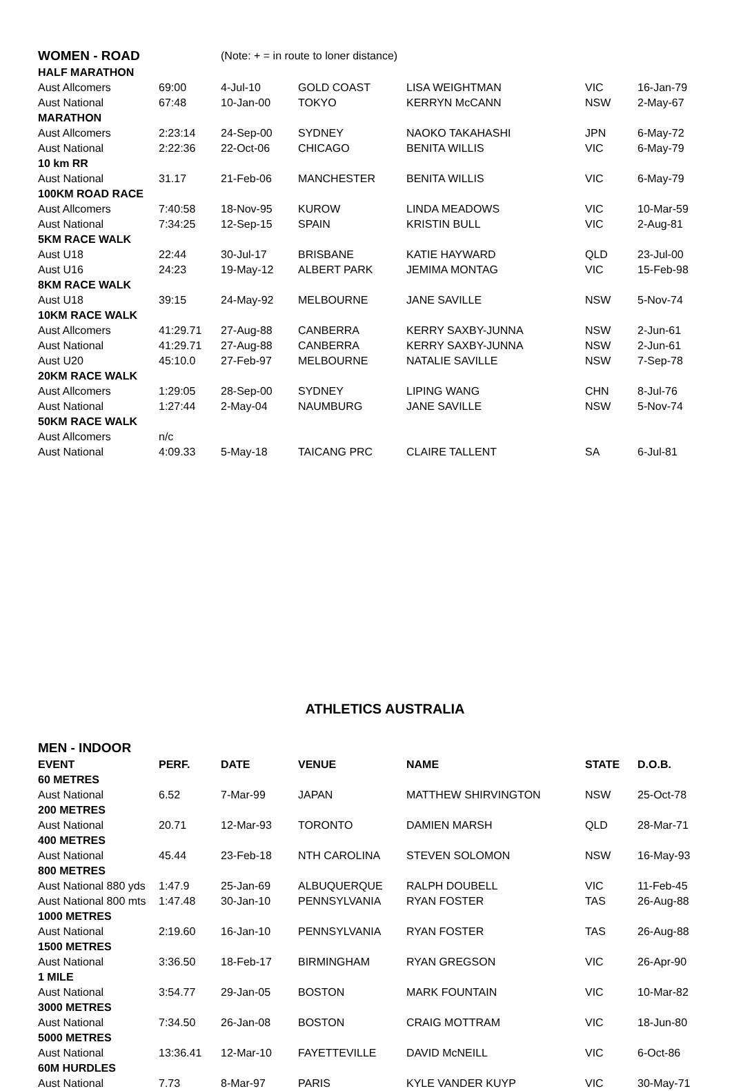| WOMEN - ROAD | | (Note: + = in route to loner distance) | | | | |
| HALF MARATHON | | | | | | |
| Aust Allcomers | 69:00 | 4-Jul-10 | GOLD COAST | LISA WEIGHTMAN | VIC | 16-Jan-79 |
| Aust National | 67:48 | 10-Jan-00 | TOKYO | KERRYN McCANN | NSW | 2-May-67 |
| MARATHON | | | | | | |
| Aust Allcomers | 2:23:14 | 24-Sep-00 | SYDNEY | NAOKO TAKAHASHI | JPN | 6-May-72 |
| Aust National | 2:22:36 | 22-Oct-06 | CHICAGO | BENITA WILLIS | VIC | 6-May-79 |
| 10 km RR | | | | | | |
| Aust National | 31.17 | 21-Feb-06 | MANCHESTER | BENITA WILLIS | VIC | 6-May-79 |
| 100KM ROAD RACE | | | | | | |
| Aust Allcomers | 7:40:58 | 18-Nov-95 | KUROW | LINDA MEADOWS | VIC | 10-Mar-59 |
| Aust National | 7:34:25 | 12-Sep-15 | SPAIN | KRISTIN BULL | VIC | 2-Aug-81 |
| 5KM RACE WALK | | | | | | |
| Aust U18 | 22:44 | 30-Jul-17 | BRISBANE | KATIE HAYWARD | QLD | 23-Jul-00 |
| Aust U16 | 24:23 | 19-May-12 | ALBERT PARK | JEMIMA MONTAG | VIC | 15-Feb-98 |
| 8KM RACE WALK | | | | | | |
| Aust U18 | 39:15 | 24-May-92 | MELBOURNE | JANE SAVILLE | NSW | 5-Nov-74 |
| 10KM RACE WALK | | | | | | |
| Aust Allcomers | 41:29.71 | 27-Aug-88 | CANBERRA | KERRY SAXBY-JUNNA | NSW | 2-Jun-61 |
| Aust National | 41:29.71 | 27-Aug-88 | CANBERRA | KERRY SAXBY-JUNNA | NSW | 2-Jun-61 |
| Aust U20 | 45:10.0 | 27-Feb-97 | MELBOURNE | NATALIE SAVILLE | NSW | 7-Sep-78 |
| 20KM RACE WALK | | | | | | |
| Aust Allcomers | 1:29:05 | 28-Sep-00 | SYDNEY | LIPING WANG | CHN | 8-Jul-76 |
| Aust National | 1:27:44 | 2-May-04 | NAUMBURG | JANE SAVILLE | NSW | 5-Nov-74 |
| 50KM RACE WALK | | | | | | |
| Aust Allcomers | n/c | | | | | |
| Aust National | 4:09.33 | 5-May-18 | TAICANG PRC | CLAIRE TALLENT | SA | 6-Jul-81 |
ATHLETICS AUSTRALIA
| MEN - INDOOR | | | | | | |
| EVENT | PERF. | DATE | VENUE | NAME | STATE | D.O.B. |
| 60 METRES | | | | | | |
| Aust National | 6.52 | 7-Mar-99 | JAPAN | MATTHEW SHIRVINGTON | NSW | 25-Oct-78 |
| 200 METRES | | | | | | |
| Aust National | 20.71 | 12-Mar-93 | TORONTO | DAMIEN MARSH | QLD | 28-Mar-71 |
| 400 METRES | | | | | | |
| Aust National | 45.44 | 23-Feb-18 | NTH CAROLINA | STEVEN SOLOMON | NSW | 16-May-93 |
| 800 METRES | | | | | | |
| Aust National 880 yds | 1:47.9 | 25-Jan-69 | ALBUQUERQUE | RALPH DOUBELL | VIC | 11-Feb-45 |
| Aust National 800 mts | 1:47.48 | 30-Jan-10 | PENNSYLVANIA | RYAN FOSTER | TAS | 26-Aug-88 |
| 1000 METRES | | | | | | |
| Aust National | 2:19.60 | 16-Jan-10 | PENNSYLVANIA | RYAN FOSTER | TAS | 26-Aug-88 |
| 1500 METRES | | | | | | |
| Aust National | 3:36.50 | 18-Feb-17 | BIRMINGHAM | RYAN GREGSON | VIC | 26-Apr-90 |
| 1 MILE | | | | | | |
| Aust National | 3:54.77 | 29-Jan-05 | BOSTON | MARK FOUNTAIN | VIC | 10-Mar-82 |
| 3000 METRES | | | | | | |
| Aust National | 7:34.50 | 26-Jan-08 | BOSTON | CRAIG MOTTRAM | VIC | 18-Jun-80 |
| 5000 METRES | | | | | | |
| Aust National | 13:36.41 | 12-Mar-10 | FAYETTEVILLE | DAVID McNEILL | VIC | 6-Oct-86 |
| 60M HURDLES | | | | | | |
| Aust National | 7.73 | 8-Mar-97 | PARIS | KYLE VANDER KUYP | VIC | 30-May-71 |